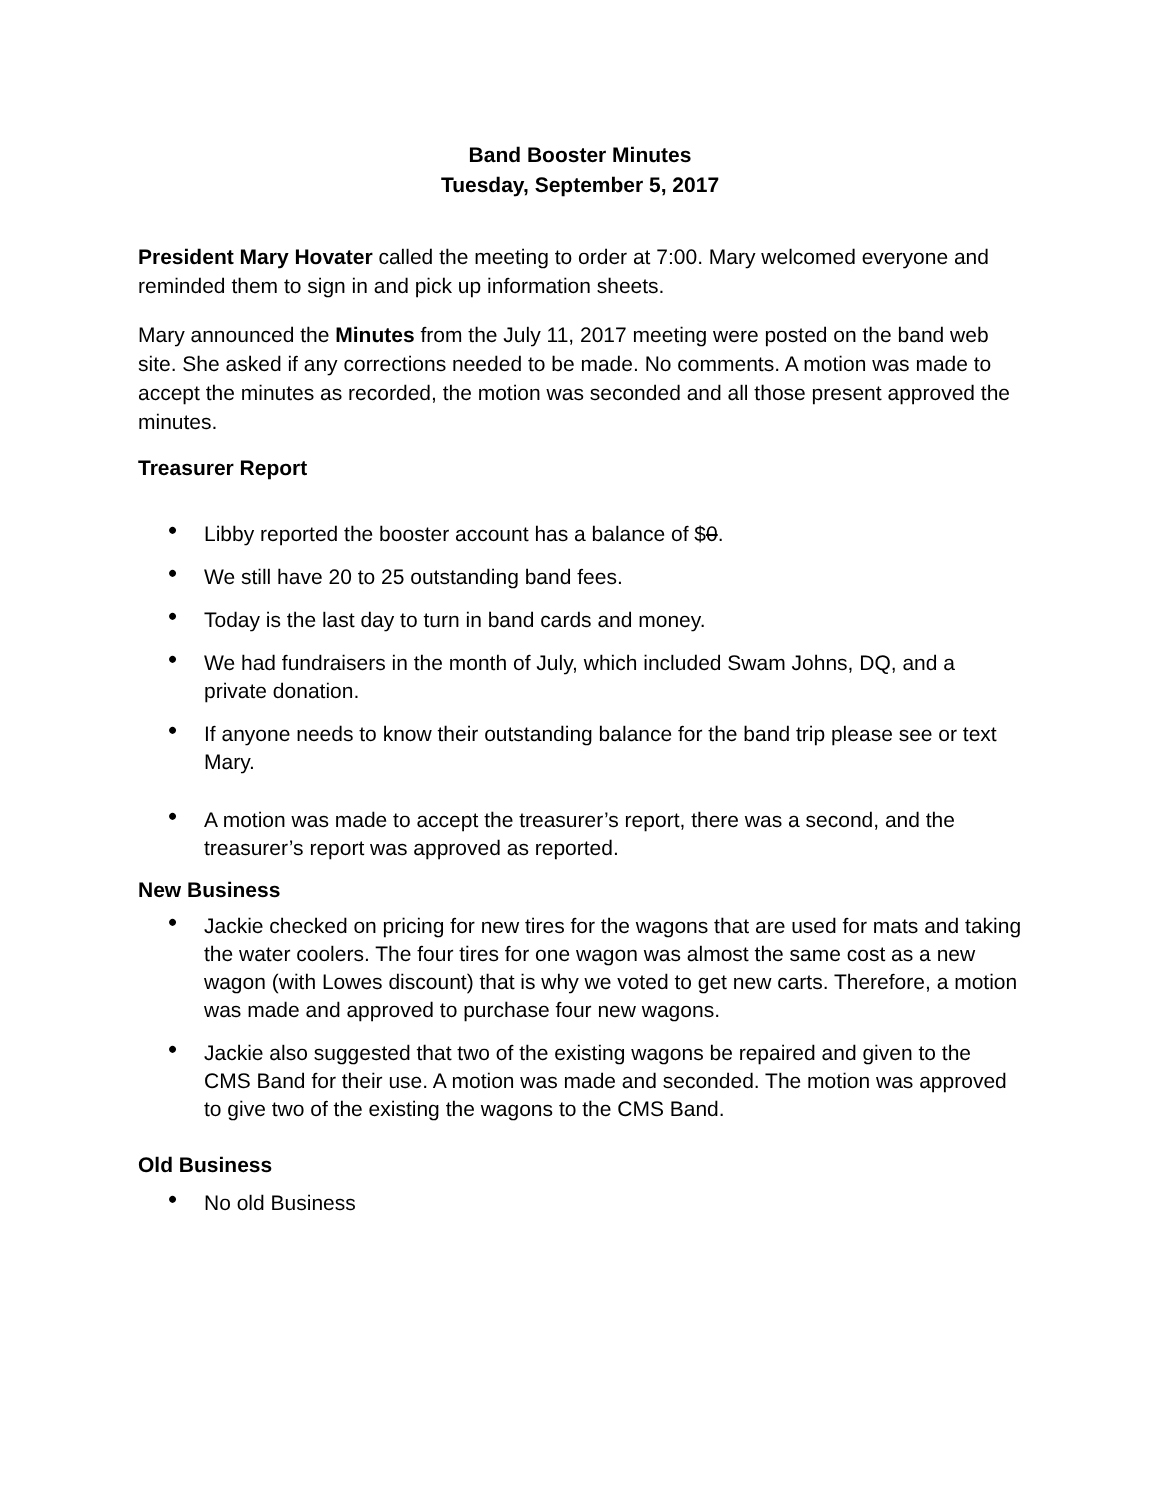Band Booster Minutes
Tuesday, September 5, 2017
President Mary Hovater called the meeting to order at 7:00. Mary welcomed everyone and reminded them to sign in and pick up information sheets.
Mary announced the Minutes from the July 11, 2017 meeting were posted on the band web site. She asked if any corrections needed to be made. No comments. A motion was made to accept the minutes as recorded, the motion was seconded and all those present approved the minutes.
Treasurer Report
• Libby reported the booster account has a balance of $0.
• We still have 20 to 25 outstanding band fees.
• Today is the last day to turn in band cards and money.
• We had fundraisers in the month of July, which included Swam Johns, DQ, and a private donation.
• If anyone needs to know their outstanding balance for the band trip please see or text Mary.
• A motion was made to accept the treasurer’s report, there was a second, and the treasurer’s report was approved as reported.
New Business
• Jackie checked on pricing for new tires for the wagons that are used for mats and taking the water coolers. The four tires for one wagon was almost the same cost as a new wagon (with Lowes discount) that is why we voted to get new carts. Therefore, a motion was made and approved to purchase four new wagons.
• Jackie also suggested that two of the existing wagons be repaired and given to the CMS Band for their use. A motion was made and seconded. The motion was approved to give two of the existing the wagons to the CMS Band.
Old Business
• No old Business